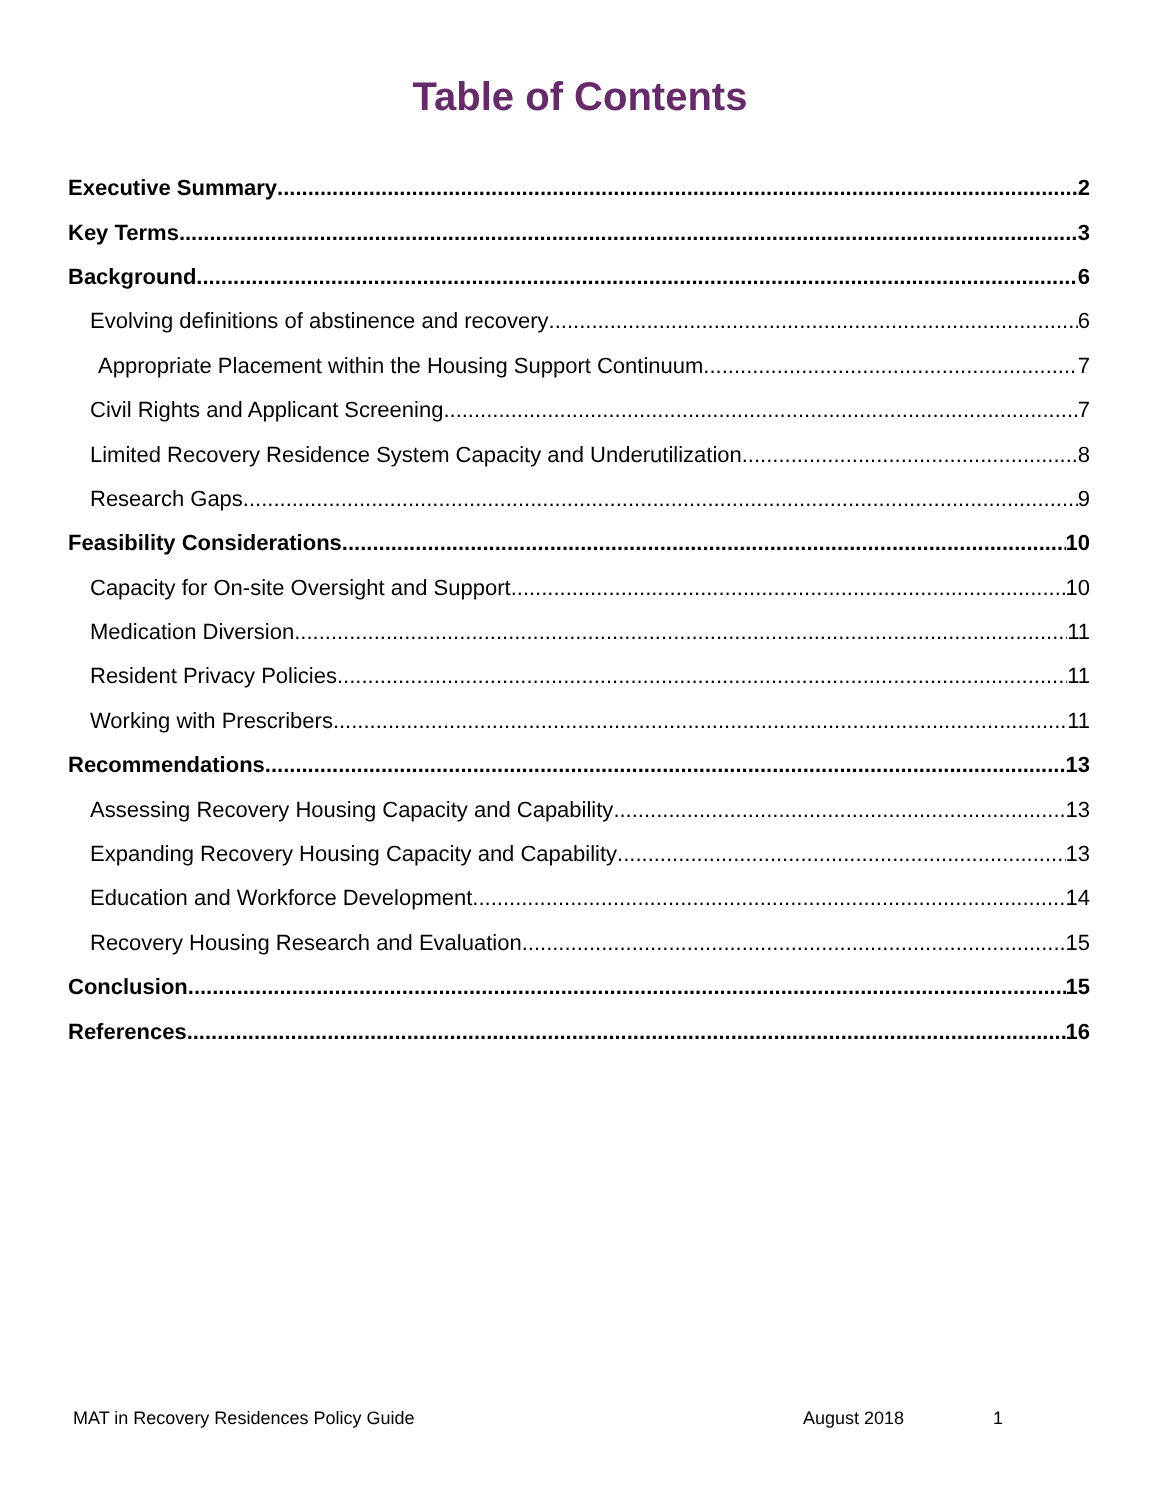Table of Contents
Executive Summary 2
Key Terms 3
Background 6
Evolving definitions of abstinence and recovery 6
Appropriate Placement within the Housing Support Continuum 7
Civil Rights and Applicant Screening 7
Limited Recovery Residence System Capacity and Underutilization 8
Research Gaps 9
Feasibility Considerations 10
Capacity for On-site Oversight and Support 10
Medication Diversion 11
Resident Privacy Policies 11
Working with Prescribers 11
Recommendations 13
Assessing Recovery Housing Capacity and Capability 13
Expanding Recovery Housing Capacity and Capability 13
Education and Workforce Development 14
Recovery Housing Research and Evaluation 15
Conclusion 15
References 16
MAT in Recovery Residences Policy Guide August 2018 1